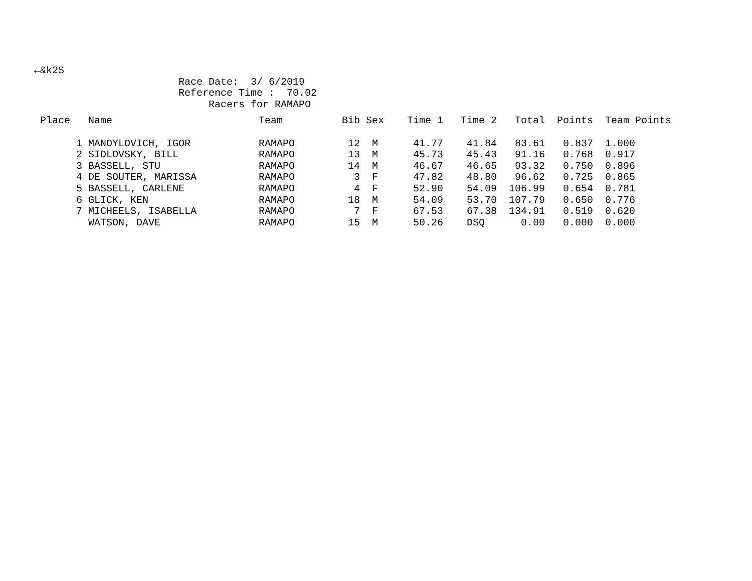←&k2S
Race Date: 3/ 6/2019
Reference Time : 70.02
Racers for RAMAPO
| Place | Name | Team | Bib | Sex | Time 1 | Time 2 | Total | Points | Team Points |
| --- | --- | --- | --- | --- | --- | --- | --- | --- | --- |
| 1 | MANOYLOVICH, IGOR | RAMAPO | 12 | M | 41.77 | 41.84 | 83.61 | 0.837 | 1.000 |
| 2 | SIDLOVSKY, BILL | RAMAPO | 13 | M | 45.73 | 45.43 | 91.16 | 0.768 | 0.917 |
| 3 | BASSELL, STU | RAMAPO | 14 | M | 46.67 | 46.65 | 93.32 | 0.750 | 0.896 |
| 4 | DE SOUTER, MARISSA | RAMAPO | 3 | F | 47.82 | 48.80 | 96.62 | 0.725 | 0.865 |
| 5 | BASSELL, CARLENE | RAMAPO | 4 | F | 52.90 | 54.09 | 106.99 | 0.654 | 0.781 |
| 6 | GLICK, KEN | RAMAPO | 18 | M | 54.09 | 53.70 | 107.79 | 0.650 | 0.776 |
| 7 | MICHEELS, ISABELLA | RAMAPO | 7 | F | 67.53 | 67.38 | 134.91 | 0.519 | 0.620 |
| | WATSON, DAVE | RAMAPO | 15 | M | 50.26 | DSQ | 0.00 | 0.000 | 0.000 |